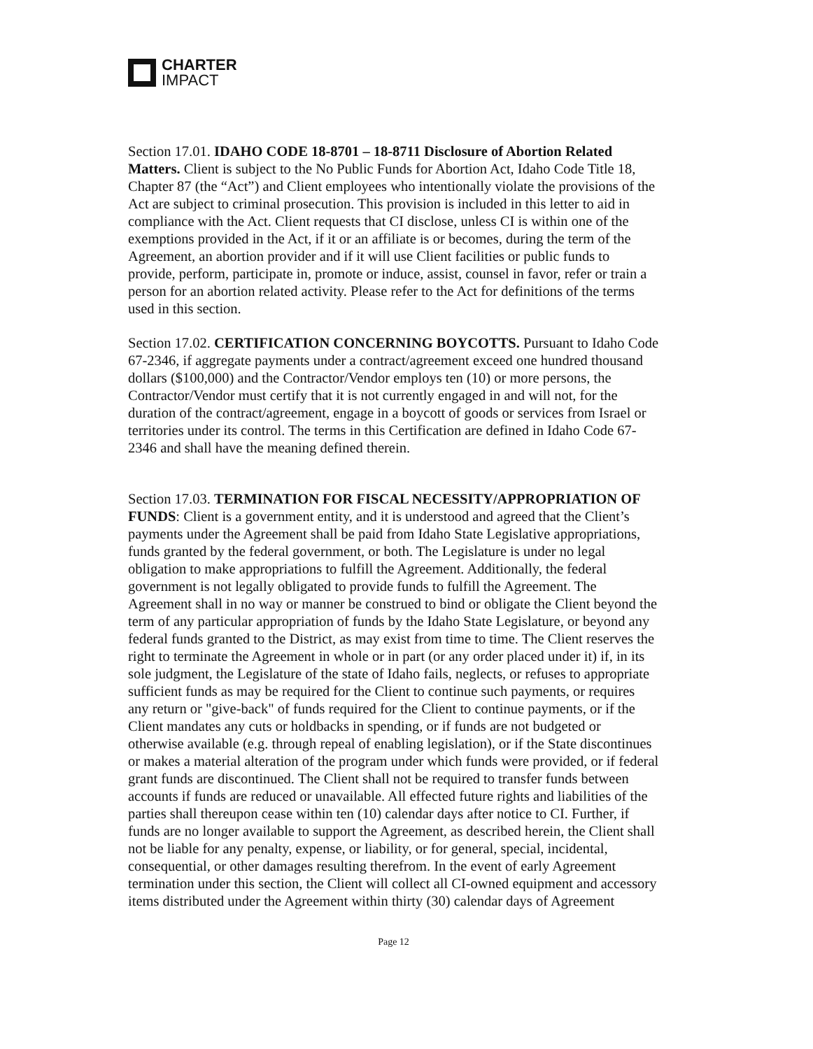CHARTER
IMPACT
Section 17.01. IDAHO CODE 18-8701 – 18-8711 Disclosure of Abortion Related Matters. Client is subject to the No Public Funds for Abortion Act, Idaho Code Title 18, Chapter 87 (the “Act”) and Client employees who intentionally violate the provisions of the Act are subject to criminal prosecution. This provision is included in this letter to aid in compliance with the Act. Client requests that CI disclose, unless CI is within one of the exemptions provided in the Act, if it or an affiliate is or becomes, during the term of the Agreement, an abortion provider and if it will use Client facilities or public funds to provide, perform, participate in, promote or induce, assist, counsel in favor, refer or train a person for an abortion related activity. Please refer to the Act for definitions of the terms used in this section.
Section 17.02. CERTIFICATION CONCERNING BOYCOTTS. Pursuant to Idaho Code 67-2346, if aggregate payments under a contract/agreement exceed one hundred thousand dollars ($100,000) and the Contractor/Vendor employs ten (10) or more persons, the Contractor/Vendor must certify that it is not currently engaged in and will not, for the duration of the contract/agreement, engage in a boycott of goods or services from Israel or territories under its control. The terms in this Certification are defined in Idaho Code 67-2346 and shall have the meaning defined therein.
Section 17.03. TERMINATION FOR FISCAL NECESSITY/APPROPRIATION OF FUNDS: Client is a government entity, and it is understood and agreed that the Client’s payments under the Agreement shall be paid from Idaho State Legislative appropriations, funds granted by the federal government, or both. The Legislature is under no legal obligation to make appropriations to fulfill the Agreement. Additionally, the federal government is not legally obligated to provide funds to fulfill the Agreement. The Agreement shall in no way or manner be construed to bind or obligate the Client beyond the term of any particular appropriation of funds by the Idaho State Legislature, or beyond any federal funds granted to the District, as may exist from time to time. The Client reserves the right to terminate the Agreement in whole or in part (or any order placed under it) if, in its sole judgment, the Legislature of the state of Idaho fails, neglects, or refuses to appropriate sufficient funds as may be required for the Client to continue such payments, or requires any return or "give-back" of funds required for the Client to continue payments, or if the Client mandates any cuts or holdbacks in spending, or if funds are not budgeted or otherwise available (e.g. through repeal of enabling legislation), or if the State discontinues or makes a material alteration of the program under which funds were provided, or if federal grant funds are discontinued. The Client shall not be required to transfer funds between accounts if funds are reduced or unavailable. All effected future rights and liabilities of the parties shall thereupon cease within ten (10) calendar days after notice to CI. Further, if funds are no longer available to support the Agreement, as described herein, the Client shall not be liable for any penalty, expense, or liability, or for general, special, incidental, consequential, or other damages resulting therefrom. In the event of early Agreement termination under this section, the Client will collect all CI-owned equipment and accessory items distributed under the Agreement within thirty (30) calendar days of Agreement
Page 12